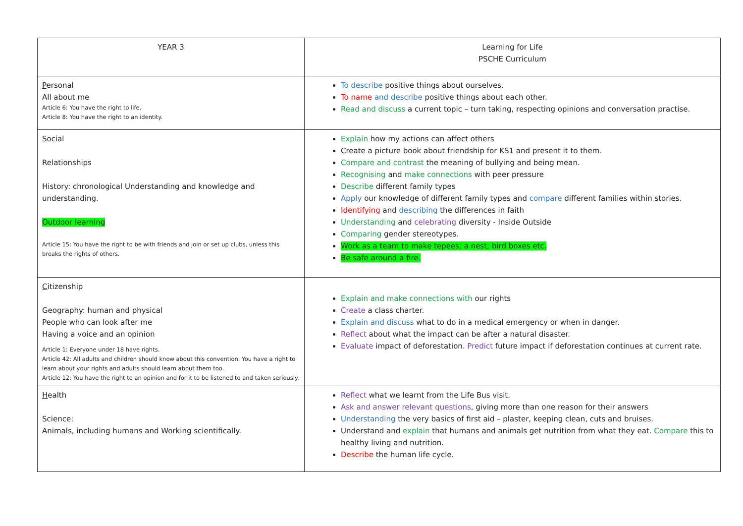| YEAR 3 | Learning for Life PSCHE Curriculum |
| P ersonal All about me Article 6: You have the right to life. Article 8: You have the right to an identity. | To describe positive things about ourselves. To name and describe positive things about each other. Read and discuss a current topic – turn taking, respecting opinions and conversation practise. |
| S ocial Relationships History: chronological Understanding and knowledge and understanding. Outdoor learning Article 15: You have the right to be with friends and join or set up clubs, unless this breaks the rights of others. | Explain how my actions can affect others Create a picture book about friendship for KS1 and present it to them. Compare and contrast the meaning of bullying and being mean. Recognising and make connections with peer pressure Describe different family types Apply our knowledge of different family types and compare different families within stories. Identifying and describing the differences in faith Understanding and celebrating diversity - Inside Outside Comparing gender stereotypes. Work as a team to make tepees; a nest; bird boxes etc. Be safe around a fire. |
| C itizenship Geography: human and physical People who can look after me Having a voice and an opinion Article 1: Everyone under 18 have rights. Article 42: All adults and children should know about this convention. You have a right to learn about your rights and adults should learn about them too. Article 12: You have the right to an opinion and for it to be listened to and taken seriously. | Explain and make connections with our rights Create a class charter. Explain and discuss what to do in a medical emergency or when in danger. Reflect about what the impact can be after a natural disaster. Evaluate impact of deforestation. Predict future impact if deforestation continues at current rate. |
| H ealth Science: Animals, including humans and Working scientifically. | Reflect what we learnt from the Life Bus visit. Ask and answer relevant questions , giving more than one reason for their answers Understanding the very basics of first aid – plaster, keeping clean, cuts and bruises. Understand and explain that humans and animals get nutrition from what they eat. Compare this to healthy living and nutrition. Describe the human life cycle. |